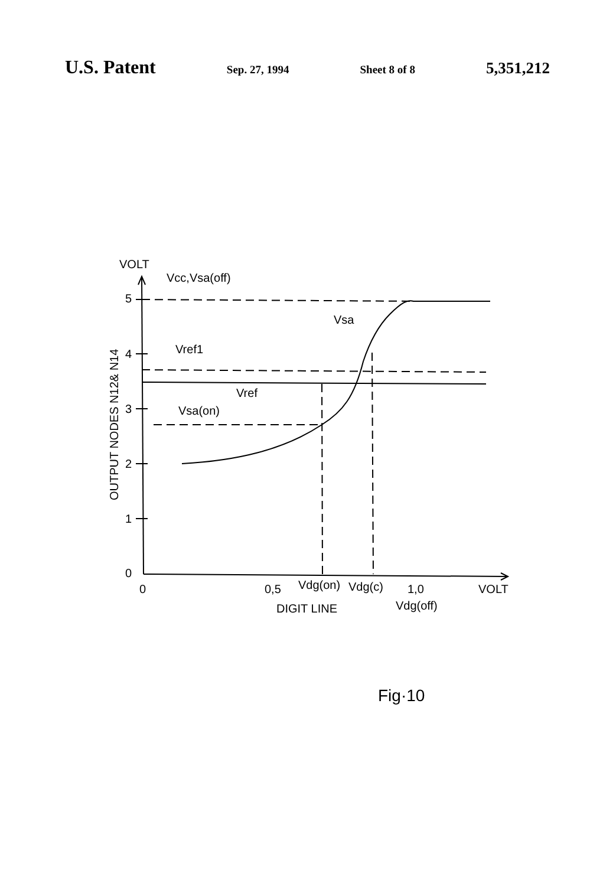U.S. Patent Sep. 27, 1994 Sheet 8 of 8 5,351,212
VOLT
Vcc,Vsa(off)
5
4
3
2
1
0
Vsa
Vref1
Vref
Vsa(on)
0
0,5
Vdg(on)
Vdg(c)
1,0
VOLT
DIGIT LINE
Vdg(off)
OUTPUT NODES N12& N14
Fig·10